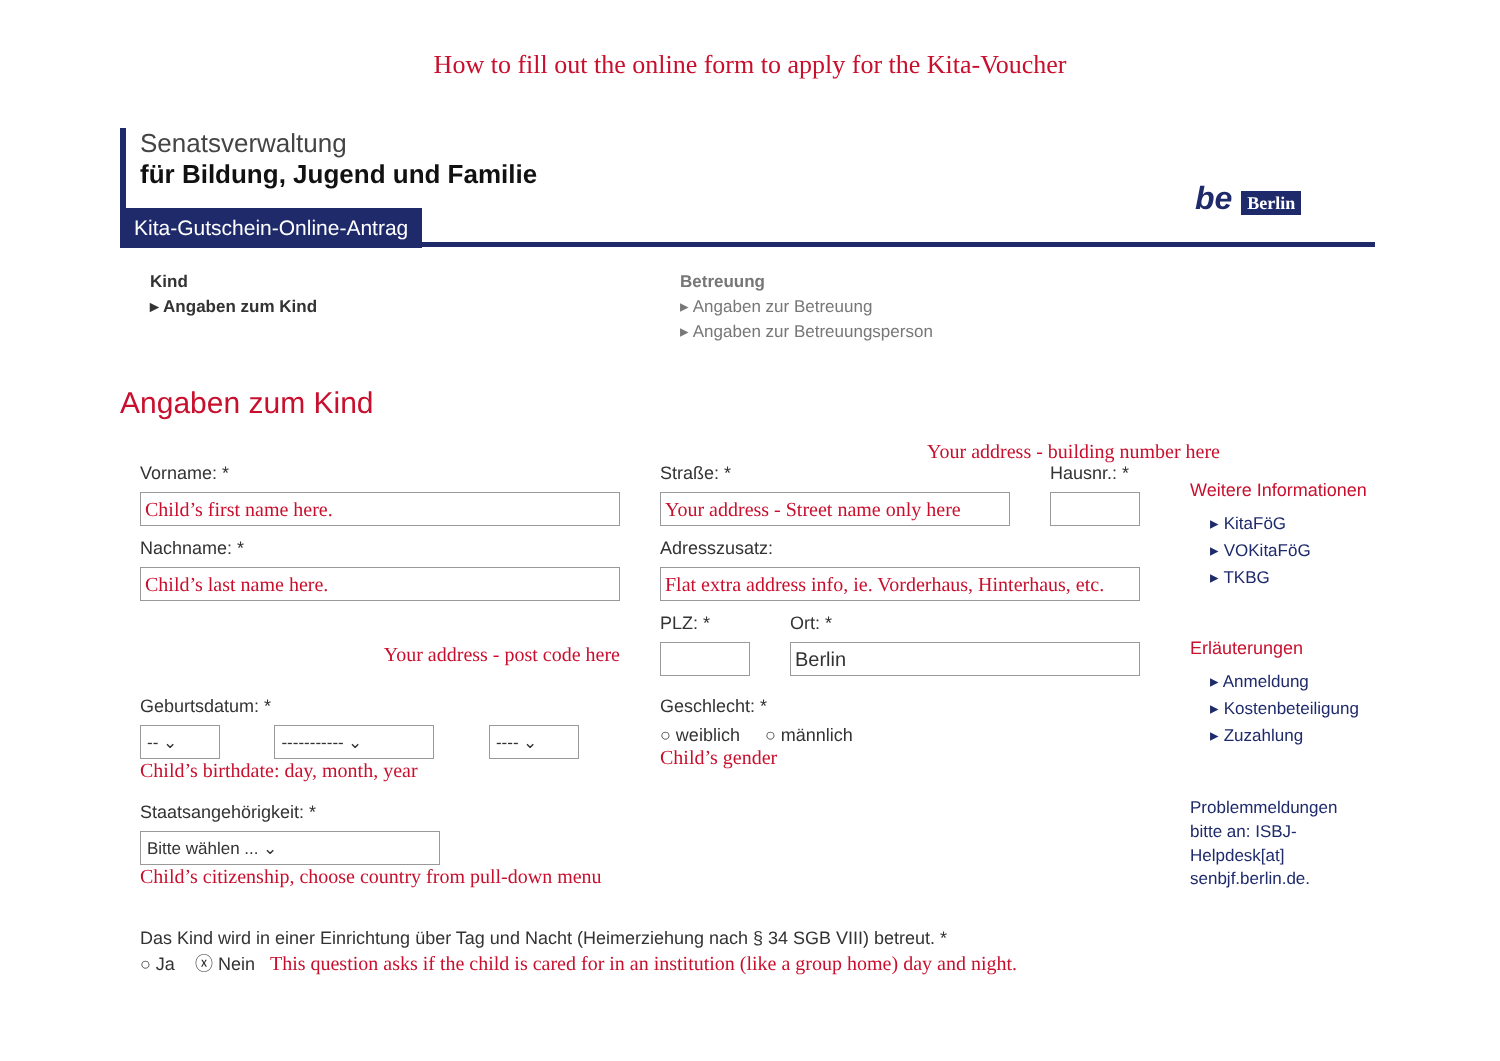How to fill out the online form to apply for the Kita-Voucher
Senatsverwaltung
für Bildung, Jugend und Familie
Kita-Gutschein-Online-Antrag
be Berlin
Kind
▸ Angaben zum Kind
Betreuung
▸ Angaben zur Betreuung
▸ Angaben zur Betreuungsperson
Angaben zum Kind
Your address - building number here
Vorname: *
Child’s first name here.
Straße: *
Your address - Street name only here
Hausnr.: *
Nachname: *
Child’s last name here.
Adresszusatz:
Flat extra address info, ie. Vorderhaus, Hinterhaus, etc.
Your address - post code here
PLZ: * Ort: *
Berlin
Geburtsdatum: *
-- ⌄ ----------- ⌄ ---- ⌄
Child’s birthdate: day, month, year
Geschlecht: *
○ weiblich ○ männlich
Child’s gender
Staatsangehörigkeit: *
Bitte wählen ... ⌄
Child’s citizenship, choose country from pull-down menu
Das Kind wird in einer Einrichtung über Tag und Nacht (Heimerziehung nach § 34 SGB VIII) betreut. *
○ Ja ⓧ Nein This question asks if the child is cared for in an institution (like a group home) day and night.
Weitere Informationen
▸ KitaFöG
▸ VOKitaFöG
▸ TKBG
Erläuterungen
▸ Anmeldung
▸ Kostenbeteiligung
▸ Zuzahlung
Problemmeldungen bitte an: ISBJ-Helpdesk[at] senbjf.berlin.de.